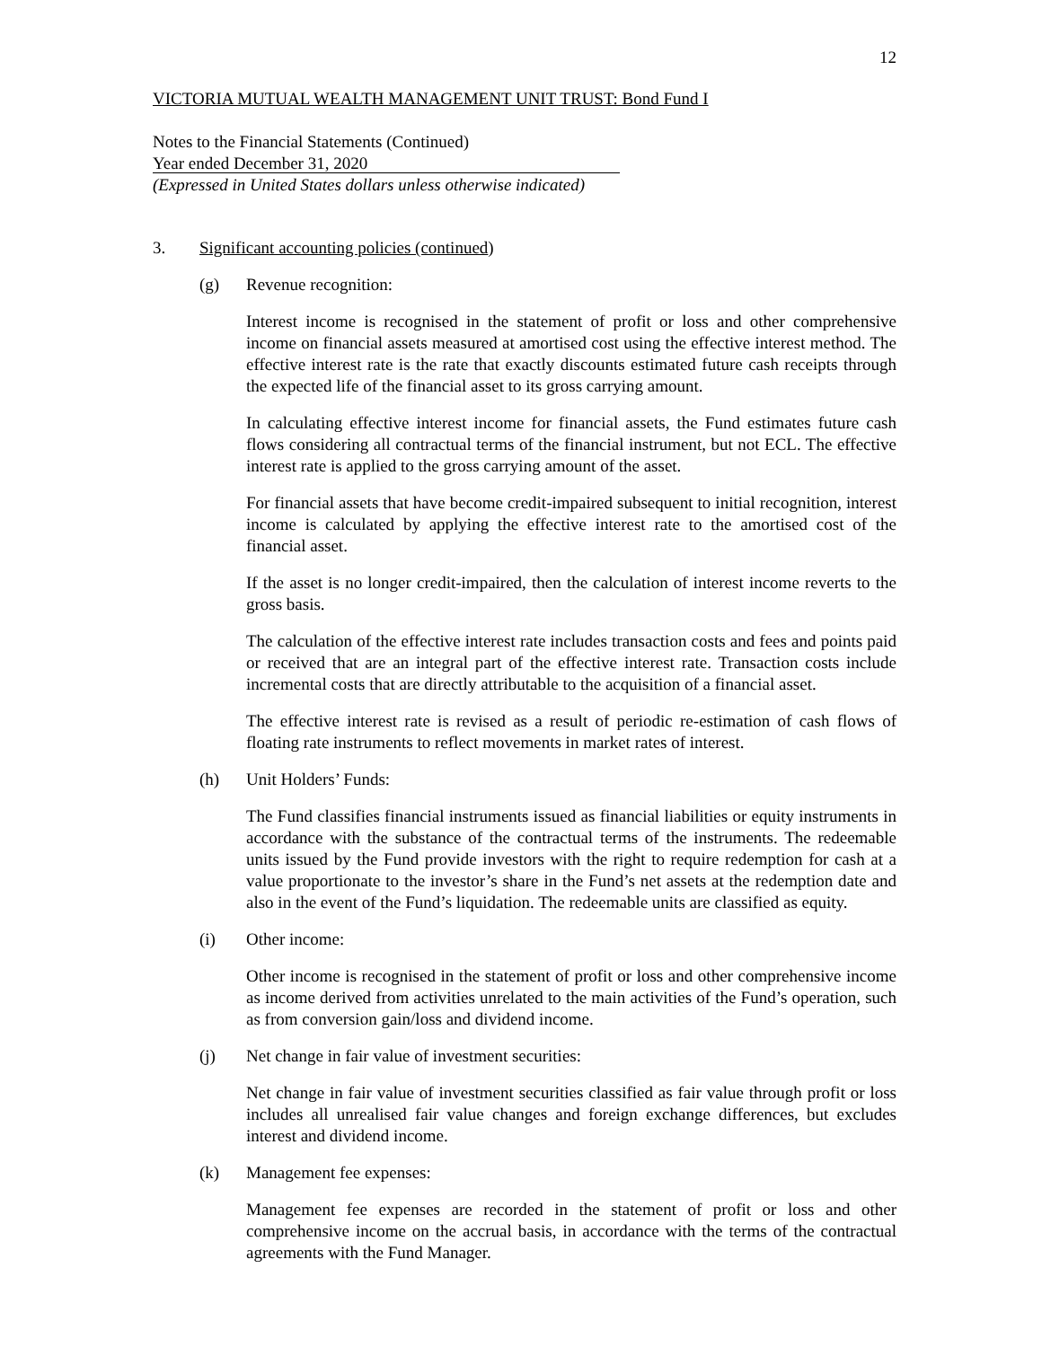12
VICTORIA MUTUAL WEALTH MANAGEMENT UNIT TRUST: Bond Fund I
Notes to the Financial Statements (Continued)
Year ended December 31, 2020
(Expressed in United States dollars unless otherwise indicated)
3. Significant accounting policies (continued)
(g) Revenue recognition:
Interest income is recognised in the statement of profit or loss and other comprehensive income on financial assets measured at amortised cost using the effective interest method. The effective interest rate is the rate that exactly discounts estimated future cash receipts through the expected life of the financial asset to its gross carrying amount.
In calculating effective interest income for financial assets, the Fund estimates future cash flows considering all contractual terms of the financial instrument, but not ECL. The effective interest rate is applied to the gross carrying amount of the asset.
For financial assets that have become credit-impaired subsequent to initial recognition, interest income is calculated by applying the effective interest rate to the amortised cost of the financial asset.
If the asset is no longer credit-impaired, then the calculation of interest income reverts to the gross basis.
The calculation of the effective interest rate includes transaction costs and fees and points paid or received that are an integral part of the effective interest rate. Transaction costs include incremental costs that are directly attributable to the acquisition of a financial asset.
The effective interest rate is revised as a result of periodic re-estimation of cash flows of floating rate instruments to reflect movements in market rates of interest.
(h) Unit Holders’ Funds:
The Fund classifies financial instruments issued as financial liabilities or equity instruments in accordance with the substance of the contractual terms of the instruments. The redeemable units issued by the Fund provide investors with the right to require redemption for cash at a value proportionate to the investor’s share in the Fund’s net assets at the redemption date and also in the event of the Fund’s liquidation. The redeemable units are classified as equity.
(i) Other income:
Other income is recognised in the statement of profit or loss and other comprehensive income as income derived from activities unrelated to the main activities of the Fund’s operation, such as from conversion gain/loss and dividend income.
(j) Net change in fair value of investment securities:
Net change in fair value of investment securities classified as fair value through profit or loss includes all unrealised fair value changes and foreign exchange differences, but excludes interest and dividend income.
(k) Management fee expenses:
Management fee expenses are recorded in the statement of profit or loss and other comprehensive income on the accrual basis, in accordance with the terms of the contractual agreements with the Fund Manager.